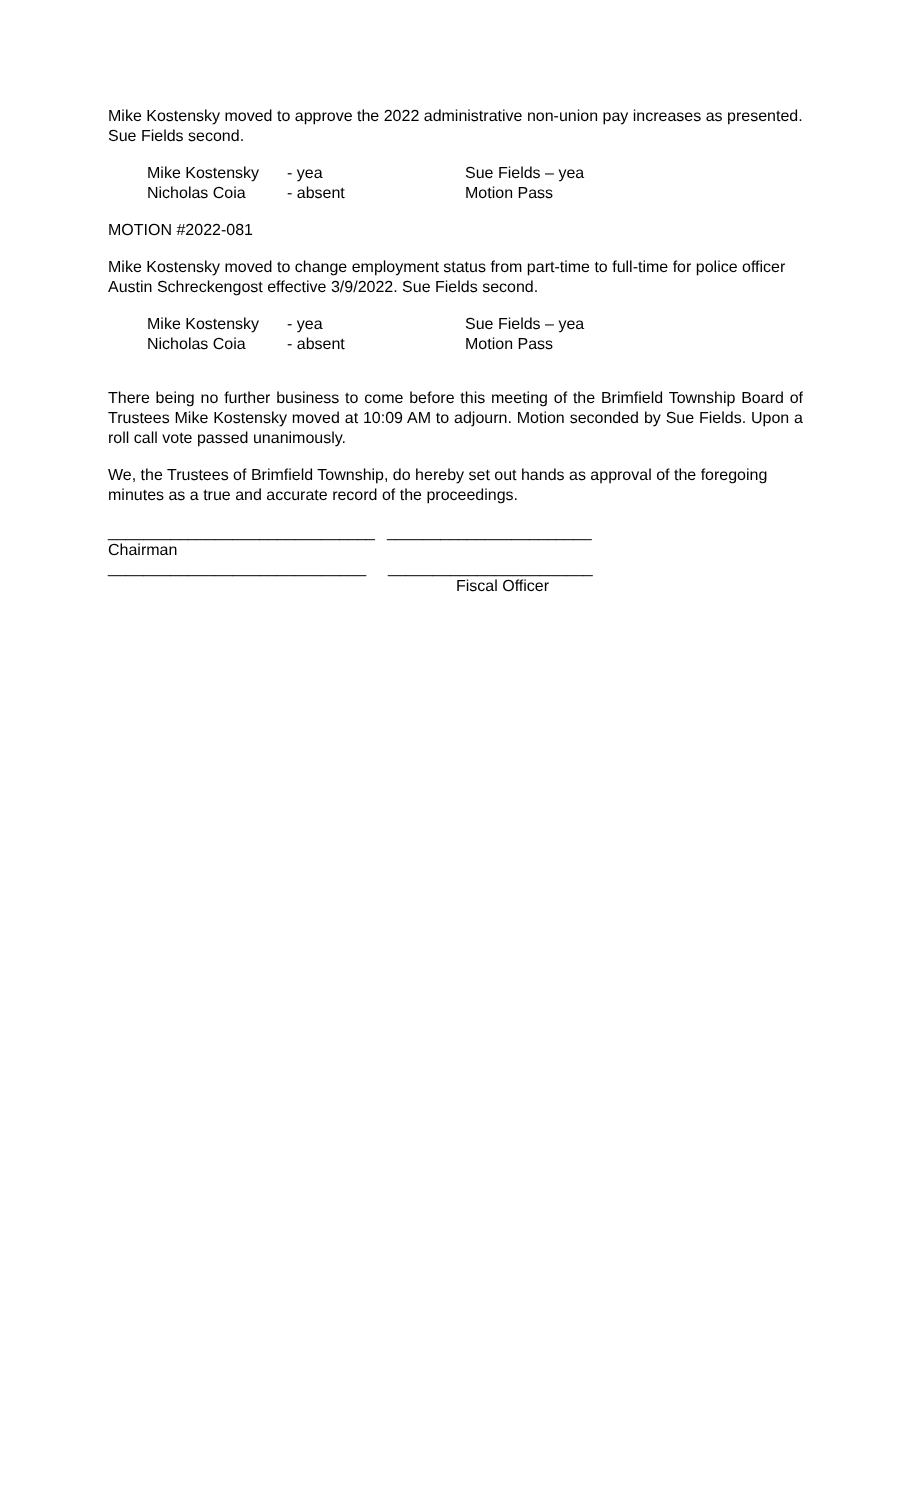Mike Kostensky moved to approve the 2022 administrative non-union pay increases as presented. Sue Fields second.
| Mike Kostensky | - yea | Sue Fields – yea |
| Nicholas Coia | - absent | Motion Pass |
MOTION #2022-081
Mike Kostensky moved to change employment status from part-time to full-time for police officer Austin Schreckengost effective 3/9/2022. Sue Fields second.
| Mike Kostensky | - yea | Sue Fields – yea |
| Nicholas Coia | - absent | Motion Pass |
There being no further business to come before this meeting of the Brimfield Township Board of Trustees Mike Kostensky moved at 10:09 AM to adjourn. Motion seconded by Sue Fields. Upon a roll call vote passed unanimously.
We, the Trustees of Brimfield Township, do hereby set out hands as approval of the foregoing minutes as a true and accurate record of the proceedings.
______________________________ _______________________
Chairman
_____________________________ _______________________
Fiscal Officer